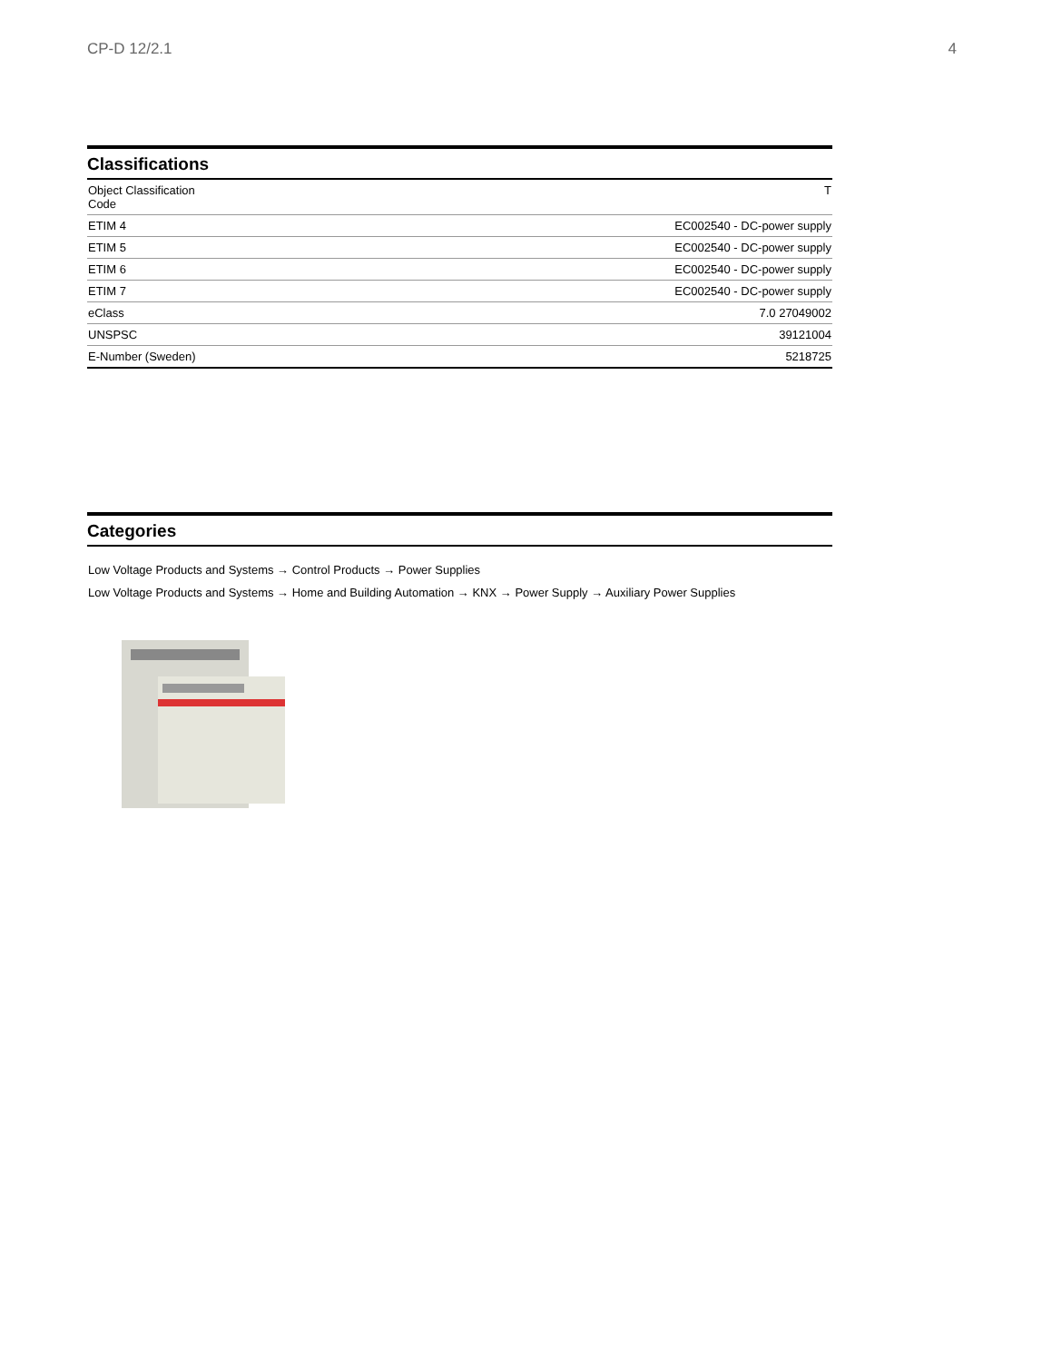CP-D 12/2.1 4
Classifications
| Object Classification Code | T |
| ETIM 4 | EC002540 - DC-power supply |
| ETIM 5 | EC002540 - DC-power supply |
| ETIM 6 | EC002540 - DC-power supply |
| ETIM 7 | EC002540 - DC-power supply |
| eClass | 7.0 27049002 |
| UNSPSC | 39121004 |
| E-Number (Sweden) | 5218725 |
Categories
Low Voltage Products and Systems → Control Products → Power Supplies
Low Voltage Products and Systems → Home and Building Automation → KNX → Power Supply → Auxiliary Power Supplies